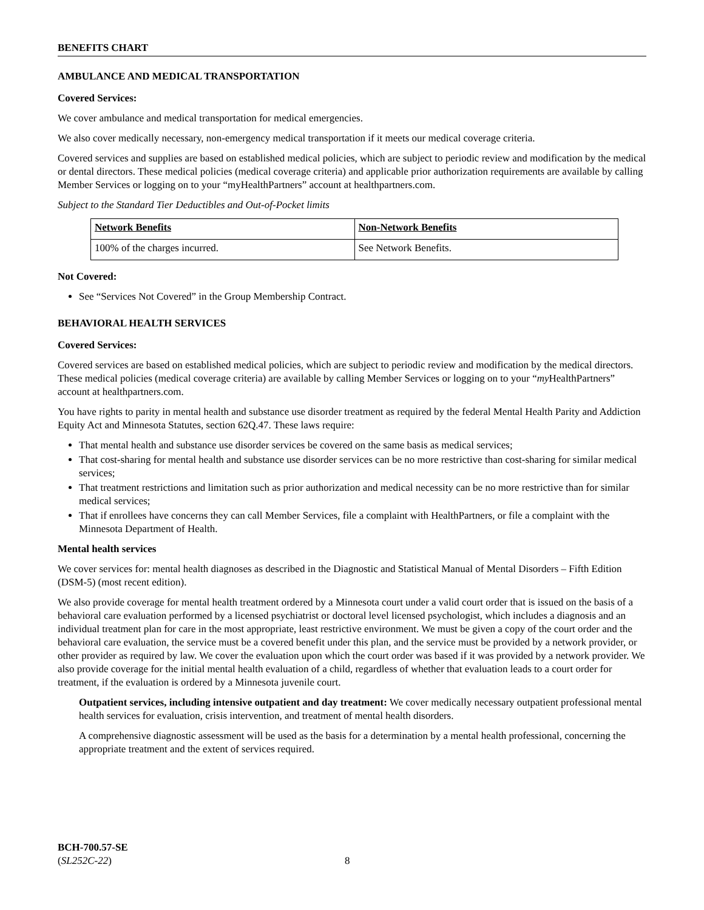BENEFITS CHART
AMBULANCE AND MEDICAL TRANSPORTATION
Covered Services:
We cover ambulance and medical transportation for medical emergencies.
We also cover medically necessary, non-emergency medical transportation if it meets our medical coverage criteria.
Covered services and supplies are based on established medical policies, which are subject to periodic review and modification by the medical or dental directors. These medical policies (medical coverage criteria) and applicable prior authorization requirements are available by calling Member Services or logging on to your “myHealthPartners” account at healthpartners.com.
Subject to the Standard Tier Deductibles and Out-of-Pocket limits
| Network Benefits | Non-Network Benefits |
| --- | --- |
| 100% of the charges incurred. | See Network Benefits. |
Not Covered:
See “Services Not Covered” in the Group Membership Contract.
BEHAVIORAL HEALTH SERVICES
Covered Services:
Covered services are based on established medical policies, which are subject to periodic review and modification by the medical directors. These medical policies (medical coverage criteria) are available by calling Member Services or logging on to your “my HealthPartners” account at healthpartners.com.
You have rights to parity in mental health and substance use disorder treatment as required by the federal Mental Health Parity and Addiction Equity Act and Minnesota Statutes, section 62Q.47. These laws require:
That mental health and substance use disorder services be covered on the same basis as medical services;
That cost-sharing for mental health and substance use disorder services can be no more restrictive than cost-sharing for similar medical services;
That treatment restrictions and limitation such as prior authorization and medical necessity can be no more restrictive than for similar medical services;
That if enrollees have concerns they can call Member Services, file a complaint with HealthPartners, or file a complaint with the Minnesota Department of Health.
Mental health services
We cover services for: mental health diagnoses as described in the Diagnostic and Statistical Manual of Mental Disorders – Fifth Edition (DSM-5) (most recent edition).
We also provide coverage for mental health treatment ordered by a Minnesota court under a valid court order that is issued on the basis of a behavioral care evaluation performed by a licensed psychiatrist or doctoral level licensed psychologist, which includes a diagnosis and an individual treatment plan for care in the most appropriate, least restrictive environment. We must be given a copy of the court order and the behavioral care evaluation, the service must be a covered benefit under this plan, and the service must be provided by a network provider, or other provider as required by law. We cover the evaluation upon which the court order was based if it was provided by a network provider. We also provide coverage for the initial mental health evaluation of a child, regardless of whether that evaluation leads to a court order for treatment, if the evaluation is ordered by a Minnesota juvenile court.
Outpatient services, including intensive outpatient and day treatment: We cover medically necessary outpatient professional mental health services for evaluation, crisis intervention, and treatment of mental health disorders.
A comprehensive diagnostic assessment will be used as the basis for a determination by a mental health professional, concerning the appropriate treatment and the extent of services required.
BCH-700.57-SE
(SL252C-22) 8